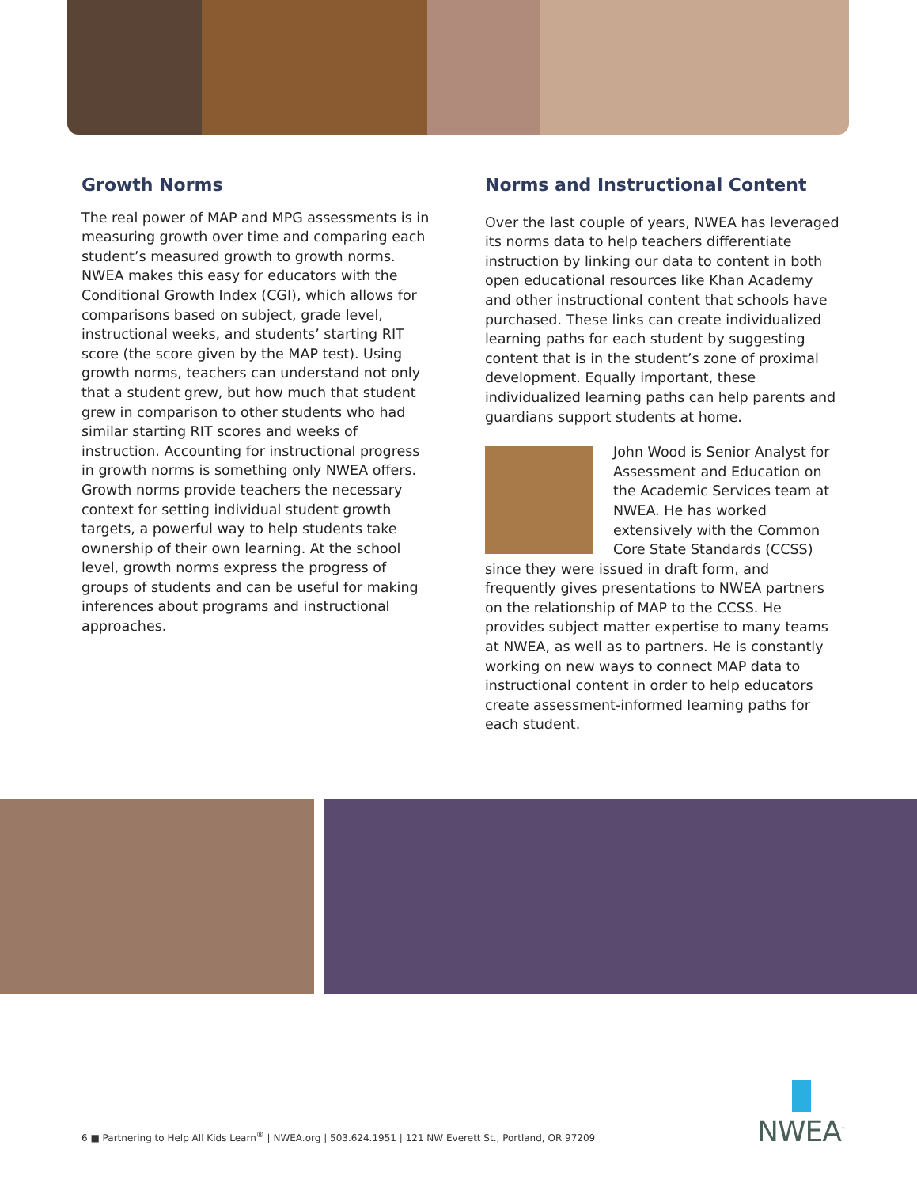Growth Norms
The real power of MAP and MPG assessments is in measuring growth over time and comparing each student’s measured growth to growth norms. NWEA makes this easy for educators with the Conditional Growth Index (CGI), which allows for comparisons based on subject, grade level, instructional weeks, and students’ starting RIT score (the score given by the MAP test). Using growth norms, teachers can understand not only that a student grew, but how much that student grew in comparison to other students who had similar starting RIT scores and weeks of instruction. Accounting for instructional progress in growth norms is something only NWEA offers. Growth norms provide teachers the necessary context for setting individual student growth targets, a powerful way to help students take ownership of their own learning. At the school level, growth norms express the progress of groups of students and can be useful for making inferences about programs and instructional approaches.
Norms and Instructional Content
Over the last couple of years, NWEA has leveraged its norms data to help teachers differentiate instruction by linking our data to content in both open educational resources like Khan Academy and other instructional content that schools have purchased. These links can create individualized learning paths for each student by suggesting content that is in the student’s zone of proximal development. Equally important, these individualized learning paths can help parents and guardians support students at home.
John Wood is Senior Analyst for Assessment and Education on the Academic Services team at NWEA. He has worked extensively with the Common Core State Standards (CCSS) since they were issued in draft form, and frequently gives presentations to NWEA partners on the relationship of MAP to the CCSS. He provides subject matter expertise to many teams at NWEA, as well as to partners. He is constantly working on new ways to connect MAP data to instructional content in order to help educators create assessment-informed learning paths for each student.
6 ■ Partnering to Help All Kids Learn<sup>®</sup> | NWEA.org | 503.624.1951 | 121 NW Everett St., Portland, OR 97209
NWEA<sup>™</sup>